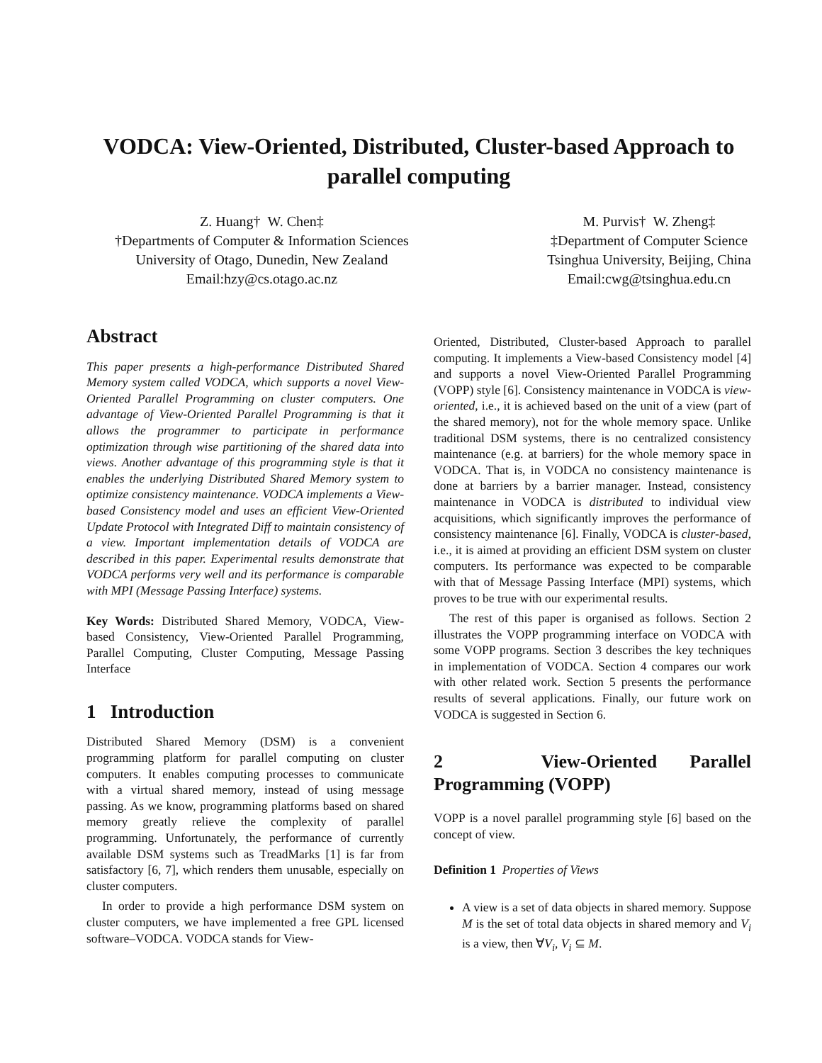VODCA: View-Oriented, Distributed, Cluster-based Approach to
parallel computing
Z. Huang† W. Chen‡
†Departments of Computer & Information Sciences
University of Otago, Dunedin, New Zealand
Email:hzy@cs.otago.ac.nz
M. Purvis† W. Zheng‡
‡Department of Computer Science
Tsinghua University, Beijing, China
Email:cwg@tsinghua.edu.cn
Abstract
This paper presents a high-performance Distributed Shared Memory system called VODCA, which supports a novel View-Oriented Parallel Programming on cluster computers. One advantage of View-Oriented Parallel Programming is that it allows the programmer to participate in performance optimization through wise partitioning of the shared data into views. Another advantage of this programming style is that it enables the underlying Distributed Shared Memory system to optimize consistency maintenance. VODCA implements a View-based Consistency model and uses an efficient View-Oriented Update Protocol with Integrated Diff to maintain consistency of a view. Important implementation details of VODCA are described in this paper. Experimental results demonstrate that VODCA performs very well and its performance is comparable with MPI (Message Passing Interface) systems.
Key Words: Distributed Shared Memory, VODCA, View-based Consistency, View-Oriented Parallel Programming, Parallel Computing, Cluster Computing, Message Passing Interface
1 Introduction
Distributed Shared Memory (DSM) is a convenient programming platform for parallel computing on cluster computers. It enables computing processes to communicate with a virtual shared memory, instead of using message passing. As we know, programming platforms based on shared memory greatly relieve the complexity of parallel programming. Unfortunately, the performance of currently available DSM systems such as TreadMarks [1] is far from satisfactory [6, 7], which renders them unusable, especially on cluster computers.
In order to provide a high performance DSM system on cluster computers, we have implemented a free GPL licensed software–VODCA. VODCA stands for View-
Oriented, Distributed, Cluster-based Approach to parallel computing. It implements a View-based Consistency model [4] and supports a novel View-Oriented Parallel Programming (VOPP) style [6]. Consistency maintenance in VODCA is view-oriented, i.e., it is achieved based on the unit of a view (part of the shared memory), not for the whole memory space. Unlike traditional DSM systems, there is no centralized consistency maintenance (e.g. at barriers) for the whole memory space in VODCA. That is, in VODCA no consistency maintenance is done at barriers by a barrier manager. Instead, consistency maintenance in VODCA is distributed to individual view acquisitions, which significantly improves the performance of consistency maintenance [6]. Finally, VODCA is cluster-based, i.e., it is aimed at providing an efficient DSM system on cluster computers. Its performance was expected to be comparable with that of Message Passing Interface (MPI) systems, which proves to be true with our experimental results.
The rest of this paper is organised as follows. Section 2 illustrates the VOPP programming interface on VODCA with some VOPP programs. Section 3 describes the key techniques in implementation of VODCA. Section 4 compares our work with other related work. Section 5 presents the performance results of several applications. Finally, our future work on VODCA is suggested in Section 6.
2 View-Oriented Parallel Programming (VOPP)
VOPP is a novel parallel programming style [6] based on the concept of view.
Definition 1 Properties of Views
A view is a set of data objects in shared memory. Suppose M is the set of total data objects in shared memory and V<sub>i</sub> is a view, then ∀V<sub>i</sub>, V<sub>i</sub> ⊆ M.